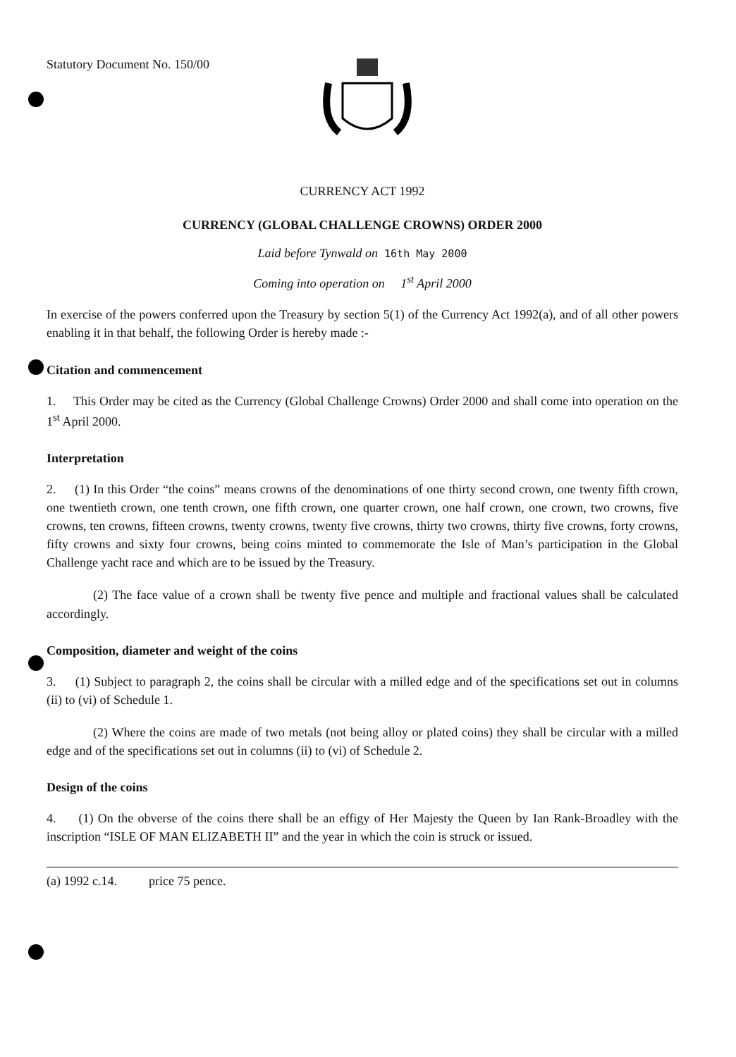Statutory Document No. 150/00
CURRENCY ACT 1992
CURRENCY (GLOBAL CHALLENGE CROWNS) ORDER 2000
Laid before Tynwald on 16th May 2000
Coming into operation on 1<sup>st</sup> April 2000
In exercise of the powers conferred upon the Treasury by section 5(1) of the Currency Act 1992(a), and of all other powers enabling it in that behalf, the following Order is hereby made :-
Citation and commencement
1. This Order may be cited as the Currency (Global Challenge Crowns) Order 2000 and shall come into operation on the 1<sup>st</sup> April 2000.
Interpretation
2. (1) In this Order “the coins” means crowns of the denominations of one thirty second crown, one twenty fifth crown, one twentieth crown, one tenth crown, one fifth crown, one quarter crown, one half crown, one crown, two crowns, five crowns, ten crowns, fifteen crowns, twenty crowns, twenty five crowns, thirty two crowns, thirty five crowns, forty crowns, fifty crowns and sixty four crowns, being coins minted to commemorate the Isle of Man’s participation in the Global Challenge yacht race and which are to be issued by the Treasury.
(2) The face value of a crown shall be twenty five pence and multiple and fractional values shall be calculated accordingly.
Composition, diameter and weight of the coins
3. (1) Subject to paragraph 2, the coins shall be circular with a milled edge and of the specifications set out in columns (ii) to (vi) of Schedule 1.
(2) Where the coins are made of two metals (not being alloy or plated coins) they shall be circular with a milled edge and of the specifications set out in columns (ii) to (vi) of Schedule 2.
Design of the coins
4. (1) On the obverse of the coins there shall be an effigy of Her Majesty the Queen by Ian Rank-Broadley with the inscription “ISLE OF MAN ELIZABETH II” and the year in which the coin is struck or issued.
(a) 1992 c.14. price 75 pence.